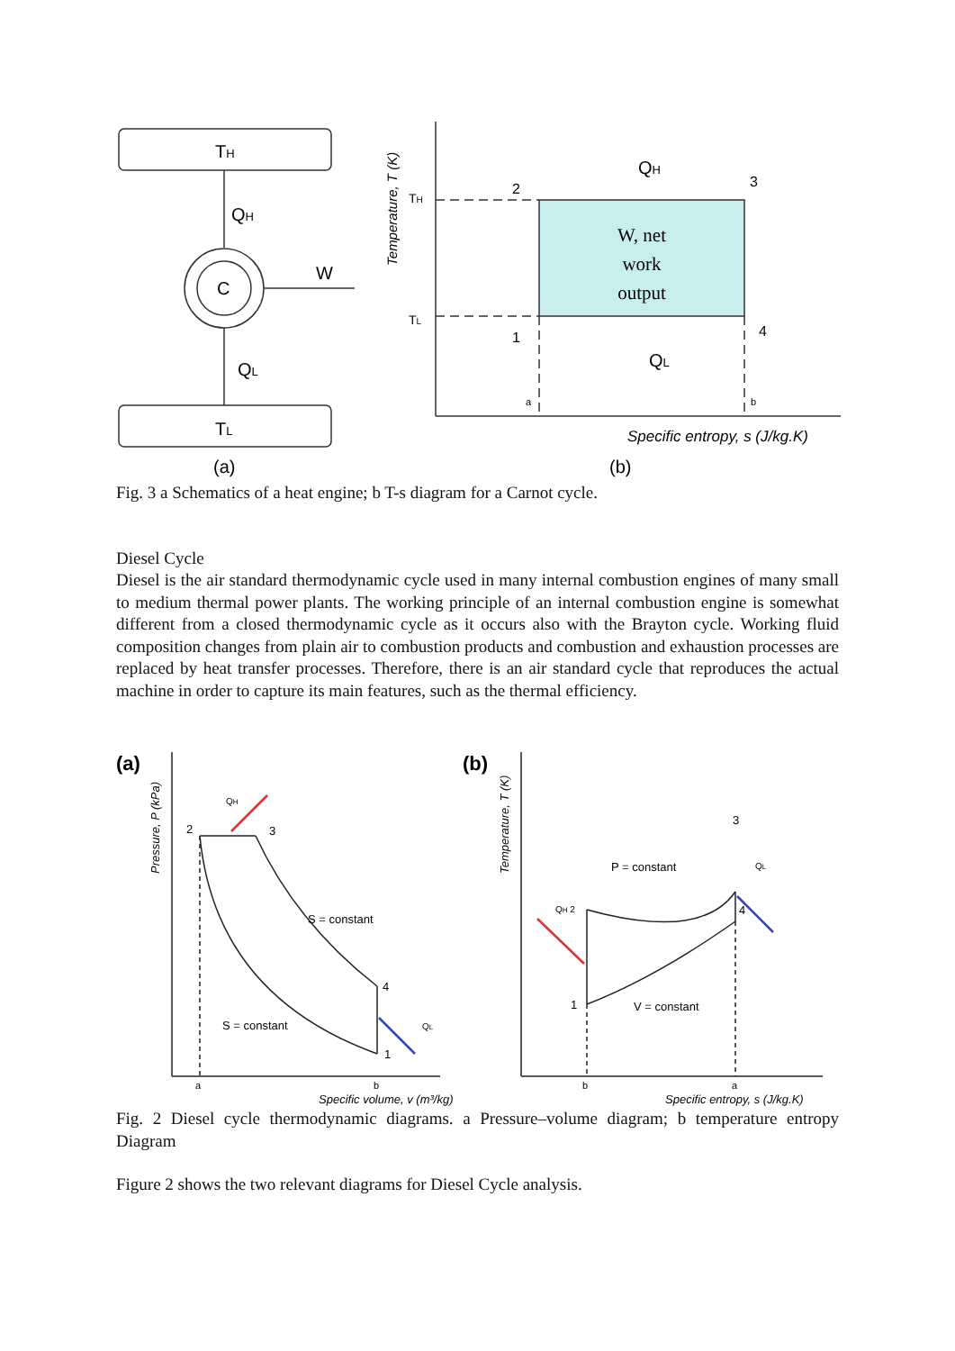TH
TL
QH
C
W
QL
(a)
(b)
QH
QL
Specific entropy, s (J/kg.K)
2
3
1
4
a
b
TH
TL
W, net
work
output
Temperature, T (K)
Fig. 3 a Schematics of a heat engine; b T-s diagram for a Carnot cycle.
Diesel Cycle
Diesel is the air standard thermodynamic cycle used in many internal combustion engines of many small to medium thermal power plants. The working principle of an internal combustion engine is somewhat different from a closed thermodynamic cycle as it occurs also with the Brayton cycle. Working fluid composition changes from plain air to combustion products and combustion and exhaustion processes are replaced by heat transfer processes. Therefore, there is an air standard cycle that reproduces the actual machine in order to capture its main features, such as the thermal efficiency.
(a)
(b)
QH
2
3
S = constant
4
S = constant
QL
1
a
b
Specific volume, v (m³/kg)
P = constant
3
QL
QH 2
4
1
V = constant
b
a
Specific entropy, s (J/kg.K)
Pressure, P (kPa)
Temperature, T (K)
Fig. 2 Diesel cycle thermodynamic diagrams. a Pressure–volume diagram; b temperature entropy Diagram
Figure 2 shows the two relevant diagrams for Diesel Cycle analysis.